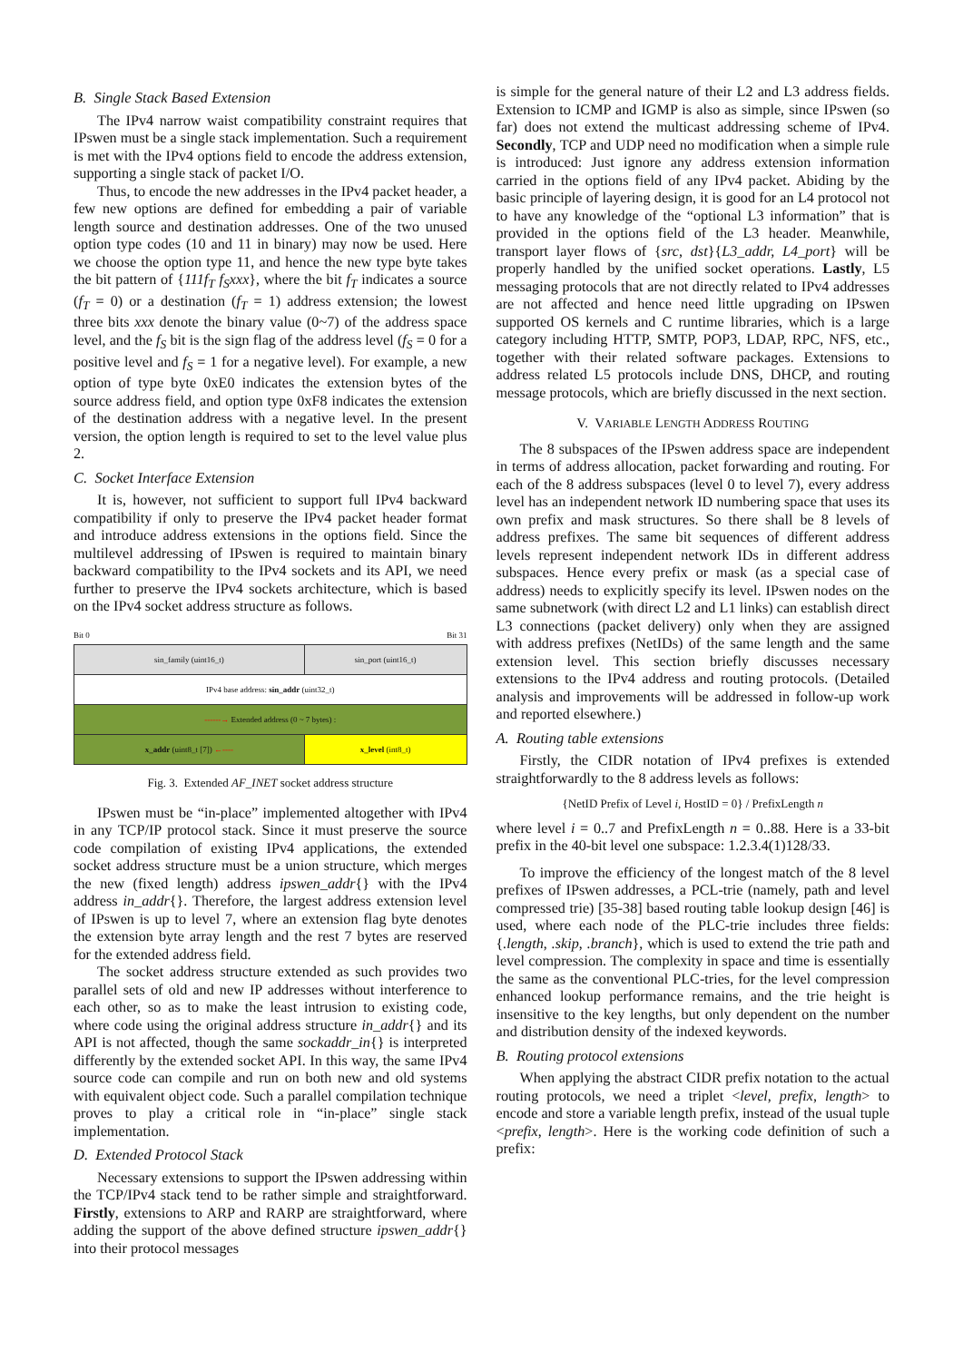B. Single Stack Based Extension
The IPv4 narrow waist compatibility constraint requires that IPswen must be a single stack implementation. Such a requirement is met with the IPv4 options field to encode the address extension, supporting a single stack of packet I/O.
Thus, to encode the new addresses in the IPv4 packet header, a few new options are defined for embedding a pair of variable length source and destination addresses. One of the two unused option type codes (10 and 11 in binary) may now be used. Here we choose the option type 11, and hence the new type byte takes the bit pattern of {111f<sub>T</sub> f<sub>S</sub>xxx}, where the bit f<sub>T</sub> indicates a source (f<sub>T</sub> = 0) or a destination (f<sub>T</sub> = 1) address extension; the lowest three bits xxx denote the binary value (0~7) of the address space level, and the f<sub>S</sub> bit is the sign flag of the address level (f<sub>S</sub> = 0 for a positive level and f<sub>S</sub> = 1 for a negative level). For example, a new option of type byte 0xE0 indicates the extension bytes of the source address field, and option type 0xF8 indicates the extension of the destination address with a negative level. In the present version, the option length is required to set to the level value plus 2.
C. Socket Interface Extension
It is, however, not sufficient to support full IPv4 backward compatibility if only to preserve the IPv4 packet header format and introduce address extensions in the options field. Since the multilevel addressing of IPswen is required to maintain binary backward compatibility to the IPv4 sockets and its API, we need further to preserve the IPv4 sockets architecture, which is based on the IPv4 socket address structure as follows.
Bit 0 Bit 31
| sin_family (uint16_t) | sin_port (uint16_t) |
| IPv4 base address: sin_addr (uint32_t) | |
| ------→ Extended address (0 ~ 7 bytes) : | |
| x_addr (uint8_t [7]) ←---- | x_level (int8_t) |
Fig. 3. Extended AF_INET socket address structure
IPswen must be “in-place” implemented altogether with IPv4 in any TCP/IP protocol stack. Since it must preserve the source code compilation of existing IPv4 applications, the extended socket address structure must be a union structure, which merges the new (fixed length) address ipswen_addr{} with the IPv4 address in_addr{}. Therefore, the largest address extension level of IPswen is up to level 7, where an extension flag byte denotes the extension byte array length and the rest 7 bytes are reserved for the extended address field.
The socket address structure extended as such provides two parallel sets of old and new IP addresses without interference to each other, so as to make the least intrusion to existing code, where code using the original address structure in_addr{} and its API is not affected, though the same sockaddr_in{} is interpreted differently by the extended socket API. In this way, the same IPv4 source code can compile and run on both new and old systems with equivalent object code. Such a parallel compilation technique proves to play a critical role in “in-place” single stack implementation.
D. Extended Protocol Stack
Necessary extensions to support the IPswen addressing within the TCP/IPv4 stack tend to be rather simple and straightforward. Firstly, extensions to ARP and RARP are straightforward, where adding the support of the above defined structure ipswen_addr{} into their protocol messages
is simple for the general nature of their L2 and L3 address fields. Extension to ICMP and IGMP is also as simple, since IPswen (so far) does not extend the multicast addressing scheme of IPv4. Secondly, TCP and UDP need no modification when a simple rule is introduced: Just ignore any address extension information carried in the options field of any IPv4 packet. Abiding by the basic principle of layering design, it is good for an L4 protocol not to have any knowledge of the “optional L3 information” that is provided in the options field of the L3 header. Meanwhile, transport layer flows of {src, dst}{L3_addr, L4_port} will be properly handled by the unified socket operations. Lastly, L5 messaging protocols that are not directly related to IPv4 addresses are not affected and hence need little upgrading on IPswen supported OS kernels and C runtime libraries, which is a large category including HTTP, SMTP, POP3, LDAP, RPC, NFS, etc., together with their related software packages. Extensions to address related L5 protocols include DNS, DHCP, and routing message protocols, which are briefly discussed in the next section.
V. VARIABLE LENGTH ADDRESS ROUTING
The 8 subspaces of the IPswen address space are independent in terms of address allocation, packet forwarding and routing. For each of the 8 address subspaces (level 0 to level 7), every address level has an independent network ID numbering space that uses its own prefix and mask structures. So there shall be 8 levels of address prefixes. The same bit sequences of different address levels represent independent network IDs in different address subspaces. Hence every prefix or mask (as a special case of address) needs to explicitly specify its level. IPswen nodes on the same subnetwork (with direct L2 and L1 links) can establish direct L3 connections (packet delivery) only when they are assigned with address prefixes (NetIDs) of the same length and the same extension level. This section briefly discusses necessary extensions to the IPv4 address and routing protocols. (Detailed analysis and improvements will be addressed in follow-up work and reported elsewhere.)
A. Routing table extensions
Firstly, the CIDR notation of IPv4 prefixes is extended straightforwardly to the 8 address levels as follows:
{NetID Prefix of Level i, HostID = 0} / PrefixLength n
where level i = 0..7 and PrefixLength n = 0..88. Here is a 33-bit prefix in the 40-bit level one subspace: 1.2.3.4(1)128/33.
To improve the efficiency of the longest match of the 8 level prefixes of IPswen addresses, a PCL-trie (namely, path and level compressed trie) [35-38] based routing table lookup design [46] is used, where each node of the PLC-trie includes three fields: {.length, .skip, .branch}, which is used to extend the trie path and level compression. The complexity in space and time is essentially the same as the conventional PLC-tries, for the level compression enhanced lookup performance remains, and the trie height is insensitive to the key lengths, but only dependent on the number and distribution density of the indexed keywords.
B. Routing protocol extensions
When applying the abstract CIDR prefix notation to the actual routing protocols, we need a triplet <level, prefix, length> to encode and store a variable length prefix, instead of the usual tuple <prefix, length>. Here is the working code definition of such a prefix: